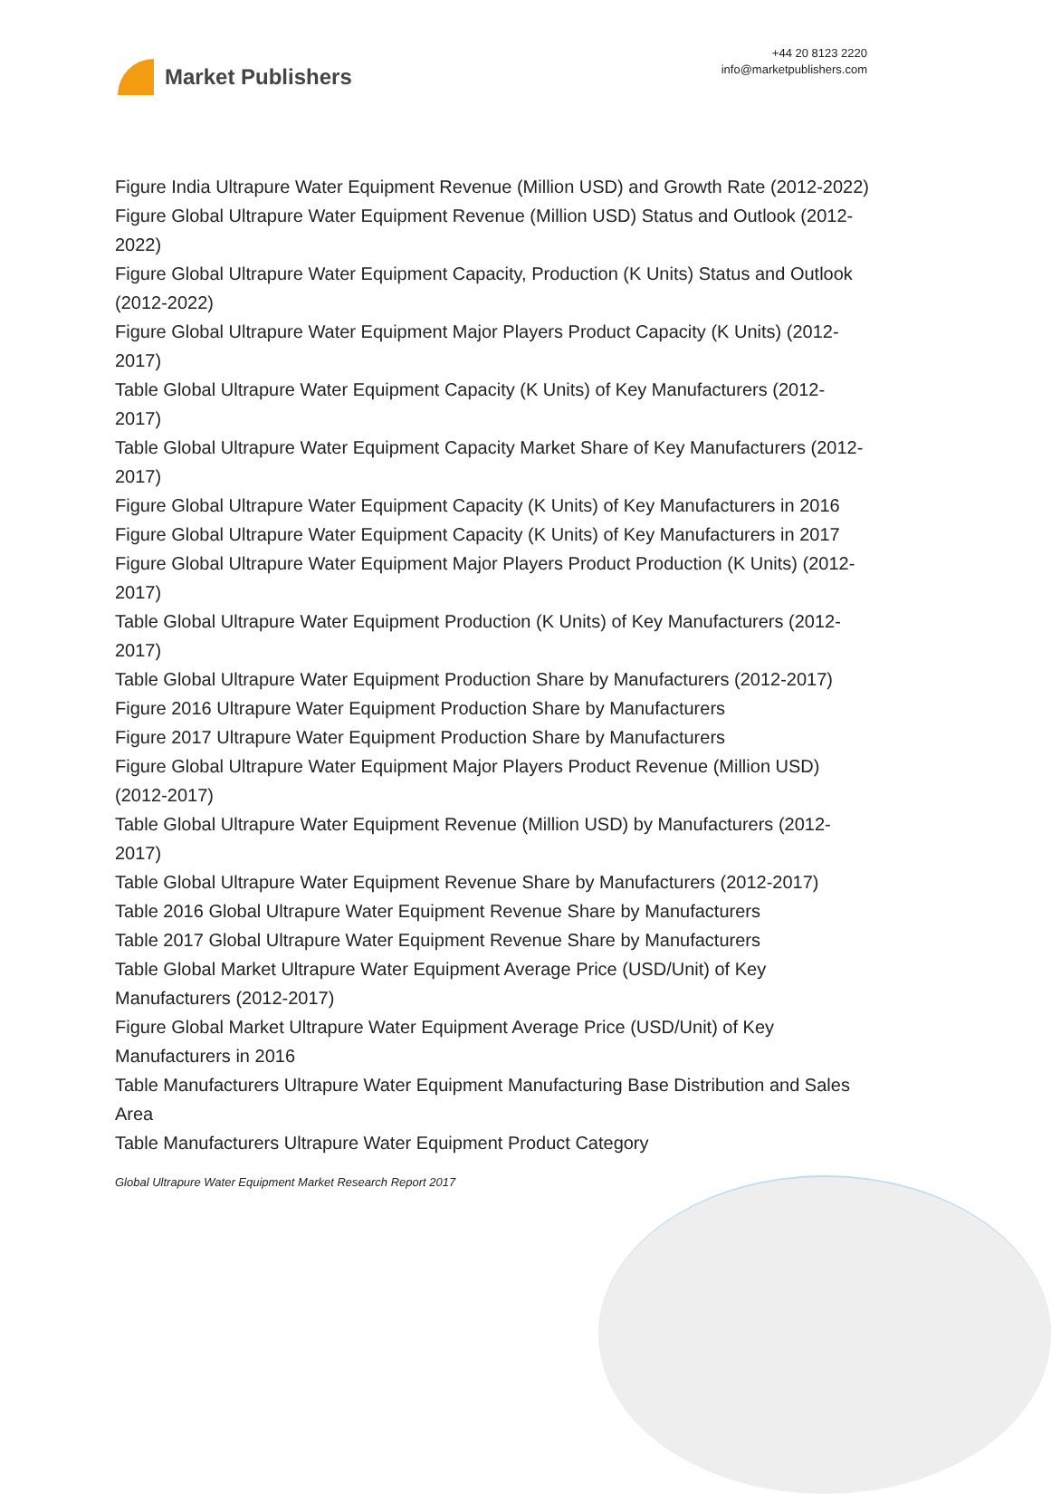Market Publishers
+44 20 8123 2220
info@marketpublishers.com
Figure India Ultrapure Water Equipment Revenue (Million USD) and Growth Rate (2012-2022)
Figure Global Ultrapure Water Equipment Revenue (Million USD) Status and Outlook (2012-2022)
Figure Global Ultrapure Water Equipment Capacity, Production (K Units) Status and Outlook (2012-2022)
Figure Global Ultrapure Water Equipment Major Players Product Capacity (K Units) (2012-2017)
Table Global Ultrapure Water Equipment Capacity (K Units) of Key Manufacturers (2012-2017)
Table Global Ultrapure Water Equipment Capacity Market Share of Key Manufacturers (2012-2017)
Figure Global Ultrapure Water Equipment Capacity (K Units) of Key Manufacturers in 2016
Figure Global Ultrapure Water Equipment Capacity (K Units) of Key Manufacturers in 2017
Figure Global Ultrapure Water Equipment Major Players Product Production (K Units) (2012-2017)
Table Global Ultrapure Water Equipment Production (K Units) of Key Manufacturers (2012-2017)
Table Global Ultrapure Water Equipment Production Share by Manufacturers (2012-2017)
Figure 2016 Ultrapure Water Equipment Production Share by Manufacturers
Figure 2017 Ultrapure Water Equipment Production Share by Manufacturers
Figure Global Ultrapure Water Equipment Major Players Product Revenue (Million USD) (2012-2017)
Table Global Ultrapure Water Equipment Revenue (Million USD) by Manufacturers (2012-2017)
Table Global Ultrapure Water Equipment Revenue Share by Manufacturers (2012-2017)
Table 2016 Global Ultrapure Water Equipment Revenue Share by Manufacturers
Table 2017 Global Ultrapure Water Equipment Revenue Share by Manufacturers
Table Global Market Ultrapure Water Equipment Average Price (USD/Unit) of Key Manufacturers (2012-2017)
Figure Global Market Ultrapure Water Equipment Average Price (USD/Unit) of Key Manufacturers in 2016
Table Manufacturers Ultrapure Water Equipment Manufacturing Base Distribution and Sales Area
Table Manufacturers Ultrapure Water Equipment Product Category
Global Ultrapure Water Equipment Market Research Report 2017